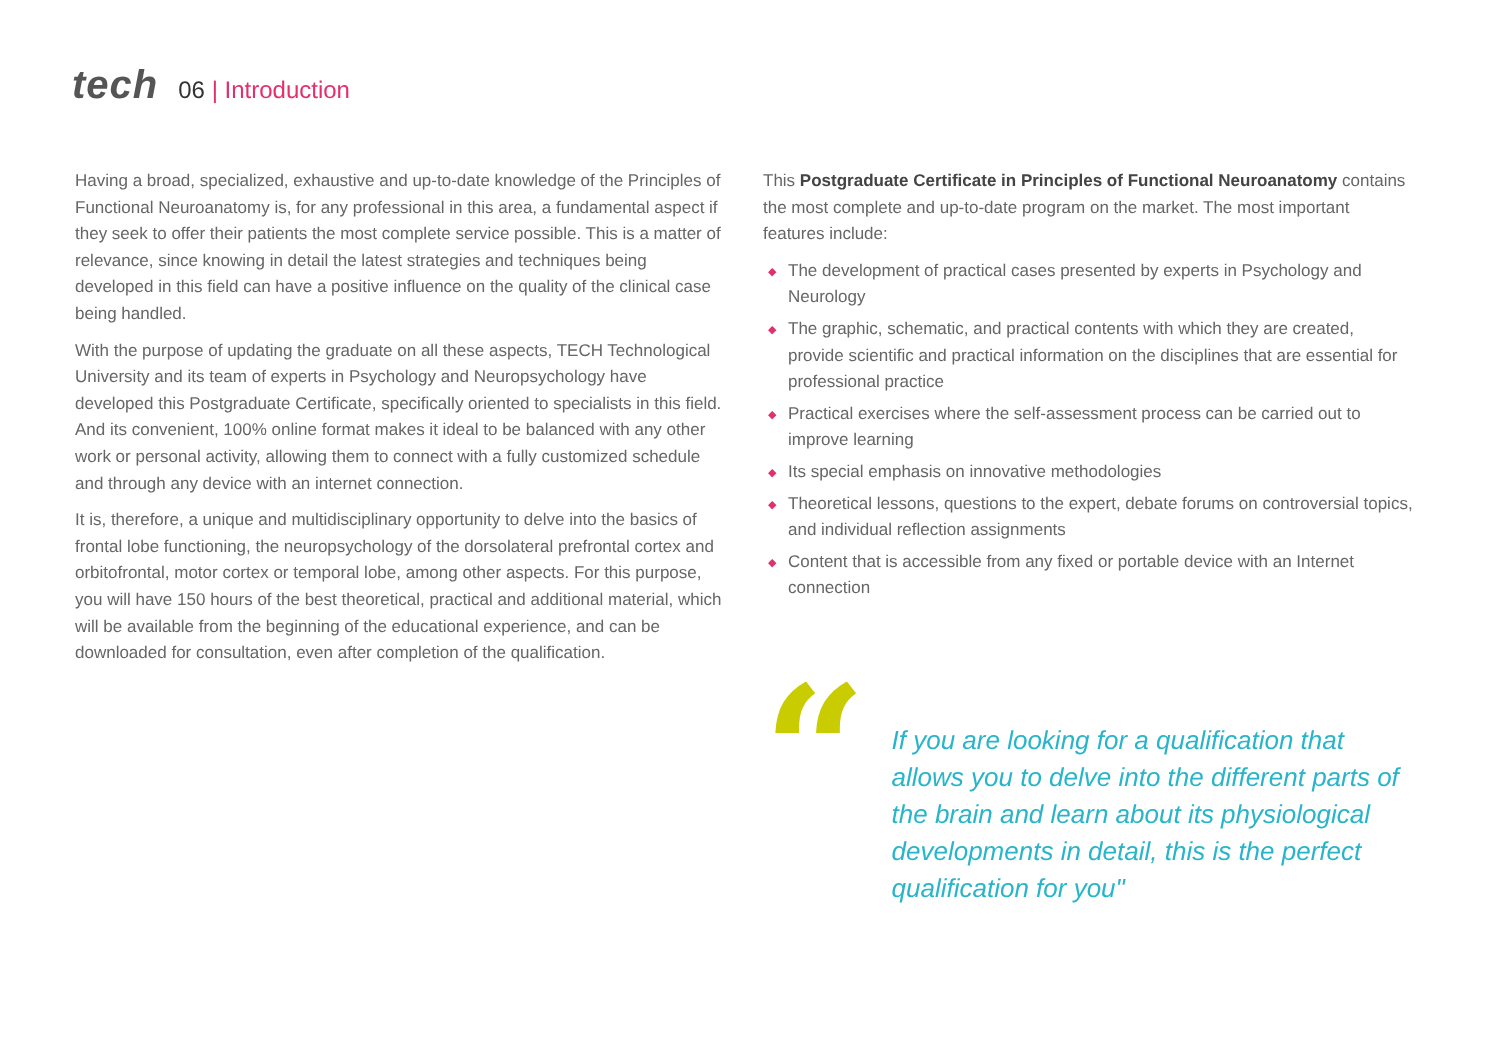tech
06 | Introduction
Having a broad, specialized, exhaustive and up-to-date knowledge of the Principles of Functional Neuroanatomy is, for any professional in this area, a fundamental aspect if they seek to offer their patients the most complete service possible. This is a matter of relevance, since knowing in detail the latest strategies and techniques being developed in this field can have a positive influence on the quality of the clinical case being handled.
With the purpose of updating the graduate on all these aspects, TECH Technological University and its team of experts in Psychology and Neuropsychology have developed this Postgraduate Certificate, specifically oriented to specialists in this field. And its convenient, 100% online format makes it ideal to be balanced with any other work or personal activity, allowing them to connect with a fully customized schedule and through any device with an internet connection.
It is, therefore, a unique and multidisciplinary opportunity to delve into the basics of frontal lobe functioning, the neuropsychology of the dorsolateral prefrontal cortex and orbitofrontal, motor cortex or temporal lobe, among other aspects. For this purpose, you will have 150 hours of the best theoretical, practical and additional material, which will be available from the beginning of the educational experience, and can be downloaded for consultation, even after completion of the qualification.
This Postgraduate Certificate in Principles of Functional Neuroanatomy contains the most complete and up-to-date program on the market. The most important features include:
◆ The development of practical cases presented by experts in Psychology and Neurology
◆ The graphic, schematic, and practical contents with which they are created, provide scientific and practical information on the disciplines that are essential for professional practice
◆ Practical exercises where the self-assessment process can be carried out to improve learning
◆ Its special emphasis on innovative methodologies
◆ Theoretical lessons, questions to the expert, debate forums on controversial topics, and individual reflection assignments
◆ Content that is accessible from any fixed or portable device with an Internet connection
“
If you are looking for a qualification that allows you to delve into the different parts of the brain and learn about its physiological developments in detail, this is the perfect qualification for you"